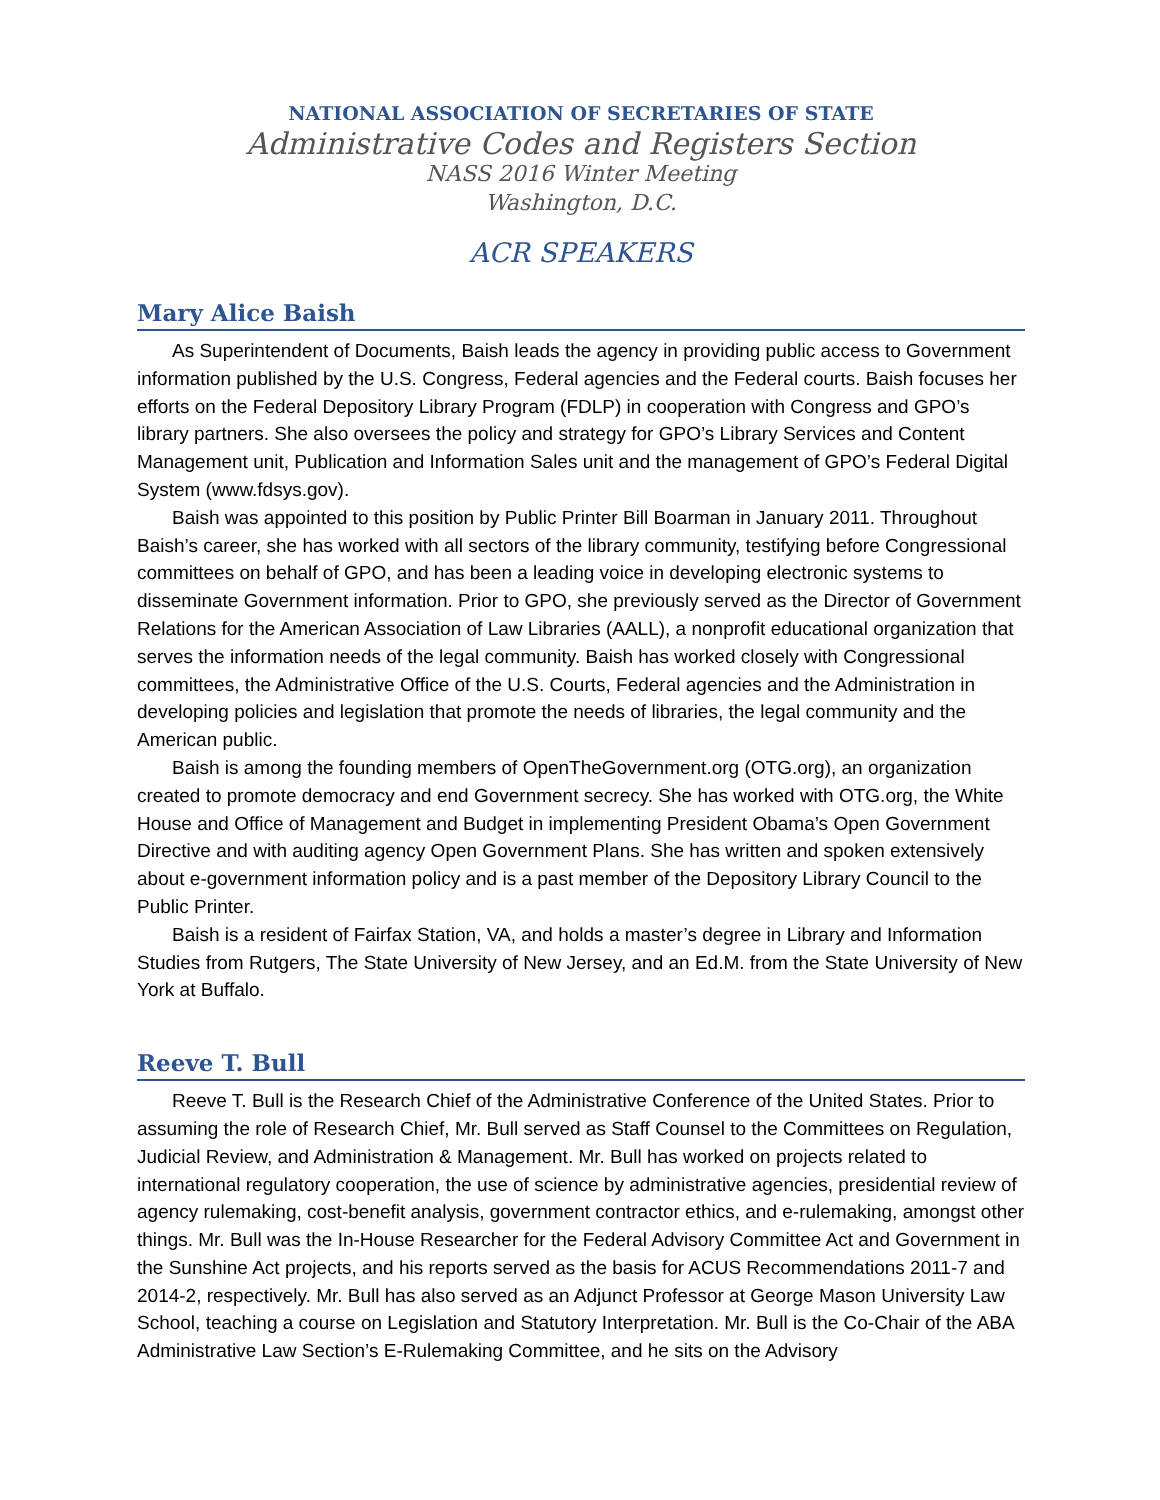NATIONAL ASSOCIATION OF SECRETARIES OF STATE
Administrative Codes and Registers Section
NASS 2016 Winter Meeting
Washington, D.C.
ACR SPEAKERS
Mary Alice Baish
As Superintendent of Documents, Baish leads the agency in providing public access to Government information published by the U.S. Congress, Federal agencies and the Federal courts. Baish focuses her efforts on the Federal Depository Library Program (FDLP) in cooperation with Congress and GPO’s library partners. She also oversees the policy and strategy for GPO’s Library Services and Content Management unit, Publication and Information Sales unit and the management of GPO’s Federal Digital System (www.fdsys.gov).
Baish was appointed to this position by Public Printer Bill Boarman in January 2011. Throughout Baish’s career, she has worked with all sectors of the library community, testifying before Congressional committees on behalf of GPO, and has been a leading voice in developing electronic systems to disseminate Government information. Prior to GPO, she previously served as the Director of Government Relations for the American Association of Law Libraries (AALL), a nonprofit educational organization that serves the information needs of the legal community. Baish has worked closely with Congressional committees, the Administrative Office of the U.S. Courts, Federal agencies and the Administration in developing policies and legislation that promote the needs of libraries, the legal community and the American public.
Baish is among the founding members of OpenTheGovernment.org (OTG.org), an organization created to promote democracy and end Government secrecy. She has worked with OTG.org, the White House and Office of Management and Budget in implementing President Obama’s Open Government Directive and with auditing agency Open Government Plans. She has written and spoken extensively about e-government information policy and is a past member of the Depository Library Council to the Public Printer.
Baish is a resident of Fairfax Station, VA, and holds a master’s degree in Library and Information Studies from Rutgers, The State University of New Jersey, and an Ed.M. from the State University of New York at Buffalo.
Reeve T. Bull
Reeve T. Bull is the Research Chief of the Administrative Conference of the United States. Prior to assuming the role of Research Chief, Mr. Bull served as Staff Counsel to the Committees on Regulation, Judicial Review, and Administration & Management. Mr. Bull has worked on projects related to international regulatory cooperation, the use of science by administrative agencies, presidential review of agency rulemaking, cost-benefit analysis, government contractor ethics, and e-rulemaking, amongst other things. Mr. Bull was the In-House Researcher for the Federal Advisory Committee Act and Government in the Sunshine Act projects, and his reports served as the basis for ACUS Recommendations 2011-7 and 2014-2, respectively. Mr. Bull has also served as an Adjunct Professor at George Mason University Law School, teaching a course on Legislation and Statutory Interpretation. Mr. Bull is the Co-Chair of the ABA Administrative Law Section’s E-Rulemaking Committee, and he sits on the Advisory